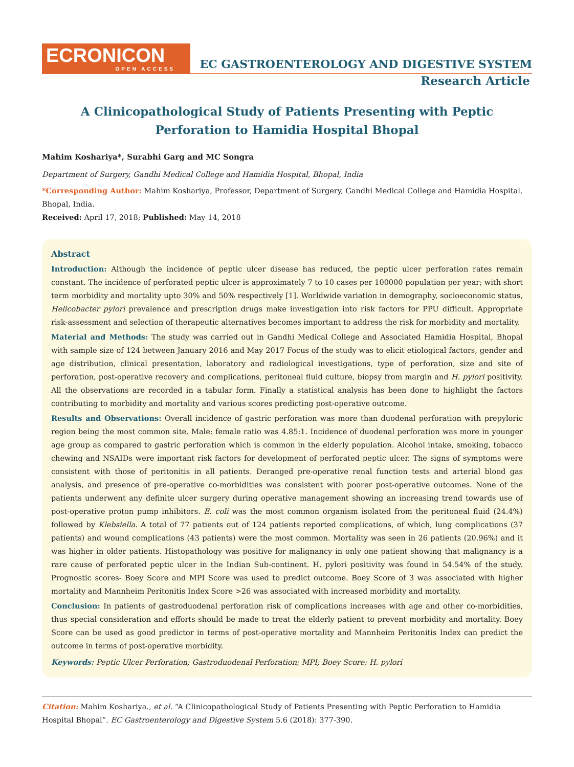ECRONICON
OPEN ACCESS
EC GASTROENTEROLOGY AND DIGESTIVE SYSTEM
Research Article
A Clinicopathological Study of Patients Presenting with Peptic Perforation to Hamidia Hospital Bhopal
Mahim Koshariya*, Surabhi Garg and MC Songra
Department of Surgery, Gandhi Medical College and Hamidia Hospital, Bhopal, India
*Corresponding Author: Mahim Koshariya, Professor, Department of Surgery, Gandhi Medical College and Hamidia Hospital, Bhopal, India.
Received: April 17, 2018; Published: May 14, 2018
Abstract
Introduction: Although the incidence of peptic ulcer disease has reduced, the peptic ulcer perforation rates remain constant. The incidence of perforated peptic ulcer is approximately 7 to 10 cases per 100000 population per year; with short term morbidity and mortality upto 30% and 50% respectively [1]. Worldwide variation in demography, socioeconomic status, Helicobacter pylori prevalence and prescription drugs make investigation into risk factors for PPU difficult. Appropriate risk-assessment and selection of therapeutic alternatives becomes important to address the risk for morbidity and mortality.
Material and Methods: The study was carried out in Gandhi Medical College and Associated Hamidia Hospital, Bhopal with sample size of 124 between January 2016 and May 2017 Focus of the study was to elicit etiological factors, gender and age distribution, clinical presentation, laboratory and radiological investigations, type of perforation, size and site of perforation, post-operative recovery and complications, peritoneal fluid culture, biopsy from margin and H. pylori positivity. All the observations are recorded in a tabular form. Finally a statistical analysis has been done to highlight the factors contributing to morbidity and mortality and various scores predicting post-operative outcome.
Results and Observations: Overall incidence of gastric perforation was more than duodenal perforation with prepyloric region being the most common site. Male: female ratio was 4.85:1. Incidence of duodenal perforation was more in younger age group as compared to gastric perforation which is common in the elderly population. Alcohol intake, smoking, tobacco chewing and NSAIDs were important risk factors for development of perforated peptic ulcer. The signs of symptoms were consistent with those of peritonitis in all patients. Deranged pre-operative renal function tests and arterial blood gas analysis, and presence of pre-operative co-morbidities was consistent with poorer post-operative outcomes. None of the patients underwent any definite ulcer surgery during operative management showing an increasing trend towards use of post-operative proton pump inhibitors. E. coli was the most common organism isolated from the peritoneal fluid (24.4%) followed by Klebsiella. A total of 77 patients out of 124 patients reported complications, of which, lung complications (37 patients) and wound complications (43 patients) were the most common. Mortality was seen in 26 patients (20.96%) and it was higher in older patients. Histopathology was positive for malignancy in only one patient showing that malignancy is a rare cause of perforated peptic ulcer in the Indian Sub-continent. H. pylori positivity was found in 54.54% of the study. Prognostic scores- Boey Score and MPI Score was used to predict outcome. Boey Score of 3 was associated with higher mortality and Mannheim Peritonitis Index Score >26 was associated with increased morbidity and mortality.
Conclusion: In patients of gastroduodenal perforation risk of complications increases with age and other co-morbidities, thus special consideration and efforts should be made to treat the elderly patient to prevent morbidity and mortality. Boey Score can be used as good predictor in terms of post-operative mortality and Mannheim Peritonitis Index can predict the outcome in terms of post-operative morbidity.
Keywords: Peptic Ulcer Perforation; Gastroduodenal Perforation; MPI; Boey Score; H. pylori
Citation: Mahim Koshariya., et al. “A Clinicopathological Study of Patients Presenting with Peptic Perforation to Hamidia Hospital Bhopal”. EC Gastroenterology and Digestive System 5.6 (2018): 377-390.